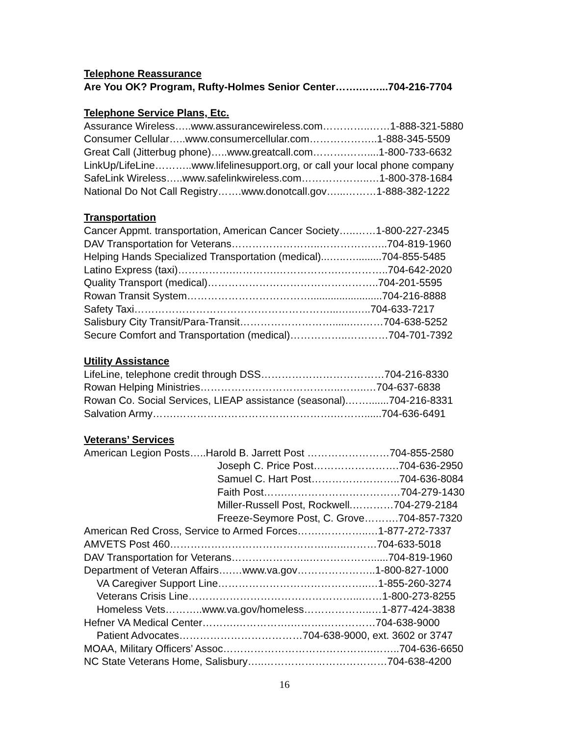Telephone Reassurance
Are You OK? Program, Rufty-Holmes Senior Center…….……...704-216-7704
Telephone Service Plans, Etc.
Assurance Wireless…..www.assurancewireless.com…………..……1-888-321-5880
Consumer Cellular…..www.consumercellular.com………………..1-888-345-5509
Great Call (Jitterbug phone)…..www.greatcall.com……….……....1-800-733-6632
LinkUp/LifeLine………..www.lifelinesupport.org, or call your local phone company
SafeLink Wireless…..www.safelinkwireless.com………………..…1-800-378-1684
National Do Not Call Registry…….www.donotcall.gov…...………1-888-382-1222
Transportation
Cancer Appmt. transportation, American Cancer Society…..……1-800-227-2345
DAV Transportation for Veterans……………………..………………..704-819-1960
Helping Hands Specialized Transportation (medical)...…..….........704-855-5485
Latino Express (taxi)…………….………….……………….…………..704-642-2020
Quality Transport (medical)…………………………………………..704-201-5595
Rowan Transit System……………………………….........................704-216-8888
Safety Taxi…………………………………………………...…..…..704-633-7217
Salisbury City Transit/Para-Transit………………………......….……704-638-5252
Secure Comfort and Transportation (medical)……………..…………704-701-7392
Utility Assistance
LifeLine, telephone credit through DSS………………………………704-216-8330
Rowan Helping Ministries…………………………………..……..…704-637-6838
Rowan Co. Social Services, LIEAP assistance (seasonal).…….......704-216-8331
Salvation Army…….……………………………………….………......704-636-6491
Veterans’ Services
American Legion Posts…..Harold B. Jarrett Post ……………………704-855-2580
Joseph C. Price Post…………………….704-636-2950
Samuel C. Hart Post……………………..704-636-8084
Faith Post…….……………………………704-279-1430
Miller-Russell Post, Rockwell.…………704-279-2184
Freeze-Seymore Post, C. Grove……….704-857-7320
American Red Cross, Service to Armed Forces…….…………..…1-877-272-7337
AMVETS Post 460………………………………………..…..………704-633-5018
DAV Transportation for Veterans…………………..………………......704-819-1960
Department of Veteran Affairs….…www.va.gov…………………..1-800-827-1000
VA Caregiver Support Line……………………………………..…1-855-260-3274
Veterans Crisis Line…………………………………………...……1-800-273-8255
Homeless Vets………..www.va.gov/homeless………………..…1-877-424-3838
Hefner VA Medical Center……….…………….……….……………704-638-9000
Patient Advocates………………………………704-638-9000, ext. 3602 or 3747
MOAA, Military Officers’ Assoc……………………………………..……..704-636-6650
NC State Veterans Home, Salisbury…..………………………………704-638-4200
16